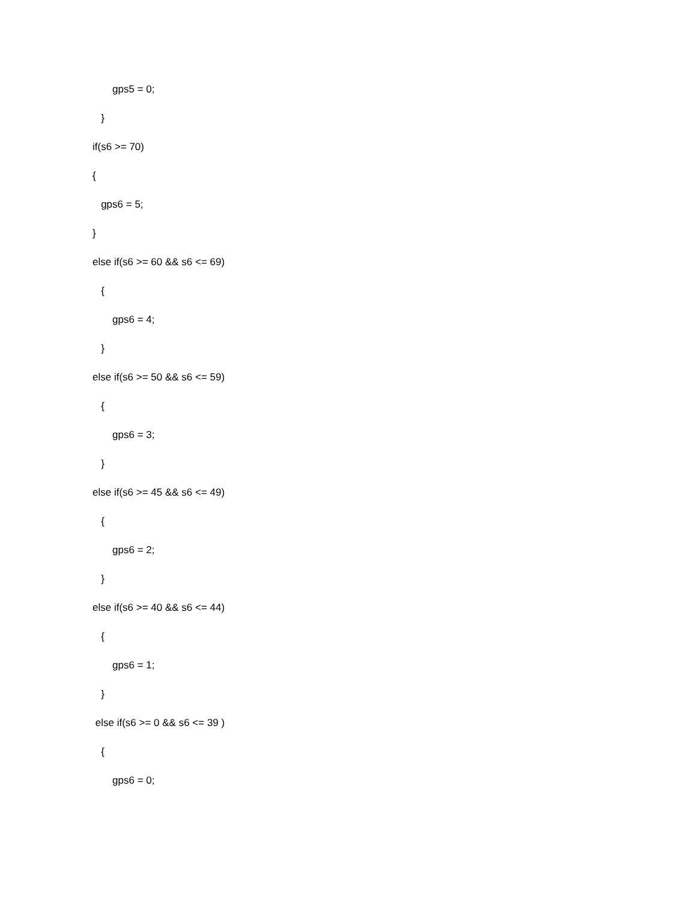gps5 = 0;
}
if(s6 >= 70)
{
gps6 = 5;
}
else if(s6 >= 60 && s6 <= 69)
{
gps6 = 4;
}
else if(s6 >= 50 && s6 <= 59)
{
gps6 = 3;
}
else if(s6 >= 45 && s6 <= 49)
{
gps6 = 2;
}
else if(s6 >= 40 && s6 <= 44)
{
gps6 = 1;
}
else if(s6 >= 0 && s6 <= 39 )
{
gps6 = 0;